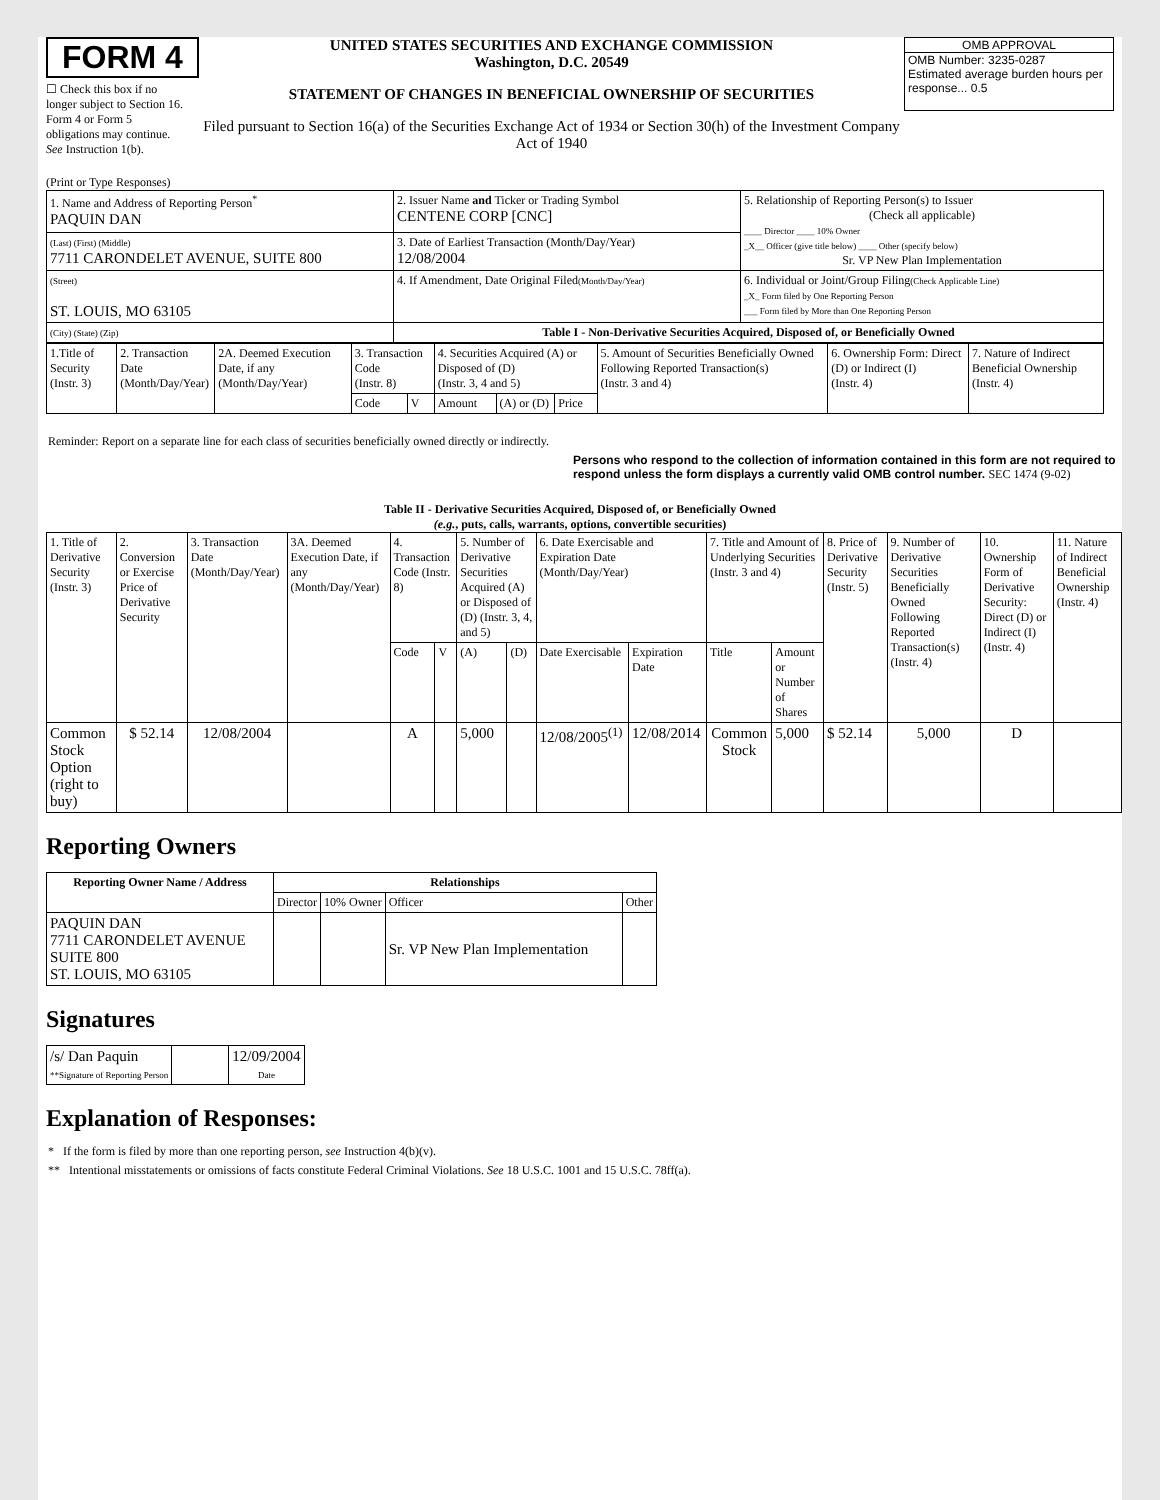FORM 4
☐ Check this box if no longer subject to Section 16. Form 4 or Form 5 obligations may continue. See Instruction 1(b).
UNITED STATES SECURITIES AND EXCHANGE COMMISSION
Washington, D.C. 20549
STATEMENT OF CHANGES IN BENEFICIAL OWNERSHIP OF SECURITIES
Filed pursuant to Section 16(a) of the Securities Exchange Act of 1934 or Section 30(h) of the Investment Company Act of 1940
OMB APPROVAL
OMB Number: 3235-0287
Estimated average burden hours per response... 0.5
(Print or Type Responses)
| 1. Name and Address of Reporting Person<sup>*</sup> PAQUIN DAN | 2. Issuer Name and Ticker or Trading Symbol CENTENE CORP [CNC] | 5. Relationship of Reporting Person(s) to Issuer (Check all applicable) ____ Director ____ 10% Owner _X__ Officer (give title below) ____ Other (specify below) Sr. VP New Plan Implementation |
| (Last) (First) (Middle) 7711 CARONDELET AVENUE, SUITE 800 | 3. Date of Earliest Transaction (Month/Day/Year) 12/08/2004 | |
| (Street) ST. LOUIS, MO 63105 | 4. If Amendment, Date Original Filed (Month/Day/Year) | 6. Individual or Joint/Group Filing (Check Applicable Line) _X_ Form filed by One Reporting Person ___ Form filed by More than One Reporting Person |
| (City) (State) (Zip) | Table I - Non-Derivative Securities Acquired, Disposed of, or Beneficially Owned | |
| 1.Title of Security (Instr. 3) | 2. Transaction Date (Month/Day/Year) | 2A. Deemed Execution Date, if any (Month/Day/Year) | 3. Transaction Code (Instr. 8) | | 4. Securities Acquired (A) or Disposed of (D) (Instr. 3, 4 and 5) | | | 5. Amount of Securities Beneficially Owned Following Reported Transaction(s) (Instr. 3 and 4) | 6. Ownership Form: Direct (D) or Indirect (I) (Instr. 4) | 7. Nature of Indirect Beneficial Ownership (Instr. 4) |
| | | | Code | V | Amount | (A) or (D) | Price | | | |
Reminder: Report on a separate line for each class of securities beneficially owned directly or indirectly.
Persons who respond to the collection of information contained in this form are not required to respond unless the form displays a currently valid OMB control number. SEC 1474 (9-02)
Table II - Derivative Securities Acquired, Disposed of, or Beneficially Owned
(e.g., puts, calls, warrants, options, convertible securities)
| 1. Title of Derivative Security (Instr. 3) | 2. Conversion or Exercise Price of Derivative Security | 3. Transaction Date (Month/Day/Year) | 3A. Deemed Execution Date, if any (Month/Day/Year) | 4. Transaction Code (Instr. 8) | | 5. Number of Derivative Securities Acquired (A) or Disposed of (D) (Instr. 3, 4, and 5) | | 6. Date Exercisable and Expiration Date (Month/Day/Year) | | 7. Title and Amount of Underlying Securities (Instr. 3 and 4) | | 8. Price of Derivative Security (Instr. 5) | 9. Number of Derivative Securities Beneficially Owned Following Reported Transaction(s) (Instr. 4) | 10. Ownership Form of Derivative Security: Direct (D) or Indirect (I) (Instr. 4) | 11. Nature of Indirect Beneficial Ownership (Instr. 4) |
| | | | | Code | V | (A) | (D) | Date Exercisable | Expiration Date | Title | Amount or Number of Shares | | | | |
| Common Stock Option (right to buy) | $ 52.14 | 12/08/2004 | | A | | 5,000 | | 12/08/2005<sup>(1)</sup> | 12/08/2014 | Common Stock | 5,000 | $ 52.14 | 5,000 | D | |
Reporting Owners
| Reporting Owner Name / Address | Relationships | | | |
| --- | --- | --- | --- | --- |
| | Director | 10% Owner | Officer | Other |
| PAQUIN DAN 7711 CARONDELET AVENUE SUITE 800 ST. LOUIS, MO 63105 | | | Sr. VP New Plan Implementation | |
Signatures
| /s/ Dan Paquin **Signature of Reporting Person | | 12/09/2004 Date |
Explanation of Responses:
* If the form is filed by more than one reporting person, see Instruction 4(b)(v).
** Intentional misstatements or omissions of facts constitute Federal Criminal Violations. See 18 U.S.C. 1001 and 15 U.S.C. 78ff(a).